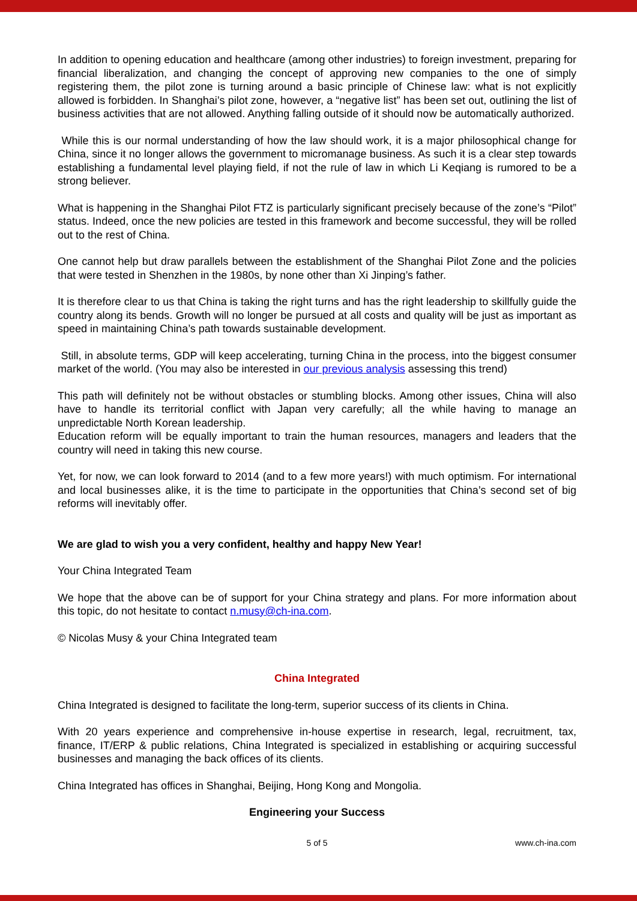In addition to opening education and healthcare (among other industries) to foreign investment, preparing for financial liberalization, and changing the concept of approving new companies to the one of simply registering them, the pilot zone is turning around a basic principle of Chinese law: what is not explicitly allowed is forbidden. In Shanghai’s pilot zone, however, a “negative list” has been set out, outlining the list of business activities that are not allowed. Anything falling outside of it should now be automatically authorized.
While this is our normal understanding of how the law should work, it is a major philosophical change for China, since it no longer allows the government to micromanage business. As such it is a clear step towards establishing a fundamental level playing field, if not the rule of law in which Li Keqiang is rumored to be a strong believer.
What is happening in the Shanghai Pilot FTZ is particularly significant precisely because of the zone’s “Pilot” status. Indeed, once the new policies are tested in this framework and become successful, they will be rolled out to the rest of China.
One cannot help but draw parallels between the establishment of the Shanghai Pilot Zone and the policies that were tested in Shenzhen in the 1980s, by none other than Xi Jinping’s father.
It is therefore clear to us that China is taking the right turns and has the right leadership to skillfully guide the country along its bends. Growth will no longer be pursued at all costs and quality will be just as important as speed in maintaining China’s path towards sustainable development.
Still, in absolute terms, GDP will keep accelerating, turning China in the process, into the biggest consumer market of the world. (You may also be interested in our previous analysis assessing this trend)
This path will definitely not be without obstacles or stumbling blocks. Among other issues, China will also have to handle its territorial conflict with Japan very carefully; all the while having to manage an unpredictable North Korean leadership.
Education reform will be equally important to train the human resources, managers and leaders that the country will need in taking this new course.
Yet, for now, we can look forward to 2014 (and to a few more years!) with much optimism. For international and local businesses alike, it is the time to participate in the opportunities that China’s second set of big reforms will inevitably offer.
We are glad to wish you a very confident, healthy and happy New Year!
Your China Integrated Team
We hope that the above can be of support for your China strategy and plans. For more information about this topic, do not hesitate to contact n.musy@ch-ina.com.
© Nicolas Musy & your China Integrated team
China Integrated
China Integrated is designed to facilitate the long-term, superior success of its clients in China.
With 20 years experience and comprehensive in-house expertise in research, legal, recruitment, tax, finance, IT/ERP & public relations, China Integrated is specialized in establishing or acquiring successful businesses and managing the back offices of its clients.
China Integrated has offices in Shanghai, Beijing, Hong Kong and Mongolia.
Engineering your Success
5 of 5 www.ch-ina.com